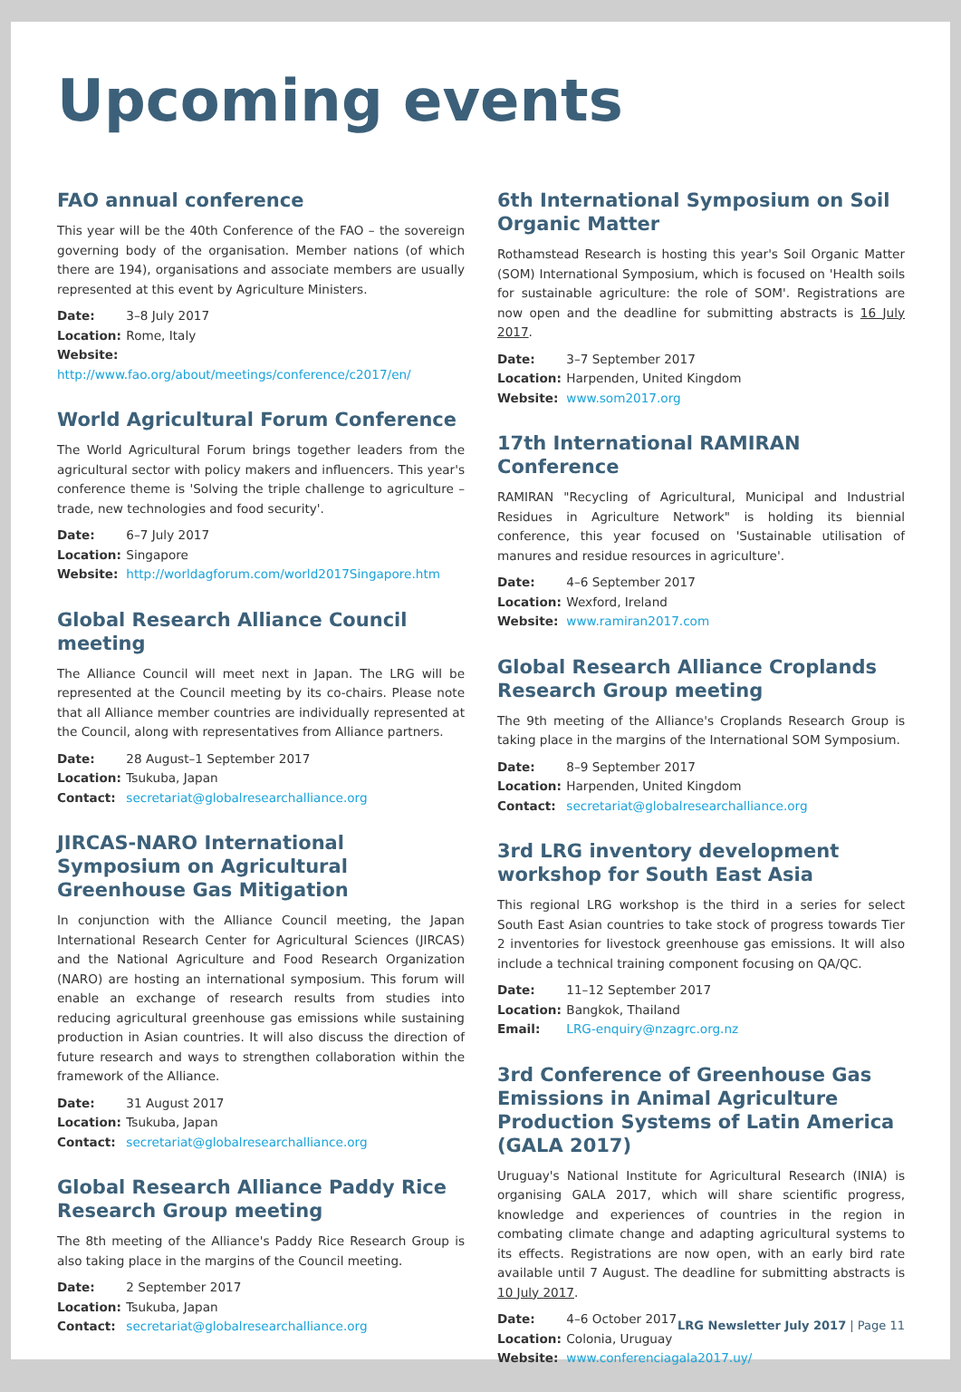Upcoming events
FAO annual conference
This year will be the 40th Conference of the FAO – the sovereign governing body of the organisation. Member nations (of which there are 194), organisations and associate members are usually represented at this event by Agriculture Ministers.
Date: 3–8 July 2017
Location: Rome, Italy
Website: http://www.fao.org/about/meetings/conference/c2017/en/
World Agricultural Forum Conference
The World Agricultural Forum brings together leaders from the agricultural sector with policy makers and influencers. This year's conference theme is 'Solving the triple challenge to agriculture – trade, new technologies and food security'.
Date: 6–7 July 2017
Location: Singapore
Website: http://worldagforum.com/world2017Singapore.htm
Global Research Alliance Council meeting
The Alliance Council will meet next in Japan. The LRG will be represented at the Council meeting by its co-chairs. Please note that all Alliance member countries are individually represented at the Council, along with representatives from Alliance partners.
Date: 28 August–1 September 2017
Location: Tsukuba, Japan
Contact: secretariat@globalresearchalliance.org
JIRCAS-NARO International Symposium on Agricultural Greenhouse Gas Mitigation
In conjunction with the Alliance Council meeting, the Japan International Research Center for Agricultural Sciences (JIRCAS) and the National Agriculture and Food Research Organization (NARO) are hosting an international symposium. This forum will enable an exchange of research results from studies into reducing agricultural greenhouse gas emissions while sustaining production in Asian countries. It will also discuss the direction of future research and ways to strengthen collaboration within the framework of the Alliance.
Date: 31 August 2017
Location: Tsukuba, Japan
Contact: secretariat@globalresearchalliance.org
Global Research Alliance Paddy Rice Research Group meeting
The 8th meeting of the Alliance's Paddy Rice Research Group is also taking place in the margins of the Council meeting.
Date: 2 September 2017
Location: Tsukuba, Japan
Contact: secretariat@globalresearchalliance.org
6th International Symposium on Soil Organic Matter
Rothamstead Research is hosting this year's Soil Organic Matter (SOM) International Symposium, which is focused on 'Health soils for sustainable agriculture: the role of SOM'. Registrations are now open and the deadline for submitting abstracts is 16 July 2017.
Date: 3–7 September 2017
Location: Harpenden, United Kingdom
Website: www.som2017.org
17th International RAMIRAN Conference
RAMIRAN "Recycling of Agricultural, Municipal and Industrial Residues in Agriculture Network" is holding its biennial conference, this year focused on 'Sustainable utilisation of manures and residue resources in agriculture'.
Date: 4–6 September 2017
Location: Wexford, Ireland
Website: www.ramiran2017.com
Global Research Alliance Croplands Research Group meeting
The 9th meeting of the Alliance's Croplands Research Group is taking place in the margins of the International SOM Symposium.
Date: 8–9 September 2017
Location: Harpenden, United Kingdom
Contact: secretariat@globalresearchalliance.org
3rd LRG inventory development workshop for South East Asia
This regional LRG workshop is the third in a series for select South East Asian countries to take stock of progress towards Tier 2 inventories for livestock greenhouse gas emissions. It will also include a technical training component focusing on QA/QC.
Date: 11–12 September 2017
Location: Bangkok, Thailand
Email: LRG-enquiry@nzagrc.org.nz
3rd Conference of Greenhouse Gas Emissions in Animal Agriculture Production Systems of Latin America (GALA 2017)
Uruguay's National Institute for Agricultural Research (INIA) is organising GALA 2017, which will share scientific progress, knowledge and experiences of countries in the region in combating climate change and adapting agricultural systems to its effects. Registrations are now open, with an early bird rate available until 7 August. The deadline for submitting abstracts is 10 July 2017.
Date: 4–6 October 2017
Location: Colonia, Uruguay
Website: www.conferenciagala2017.uy/
LRG Newsletter July 2017 | Page 11